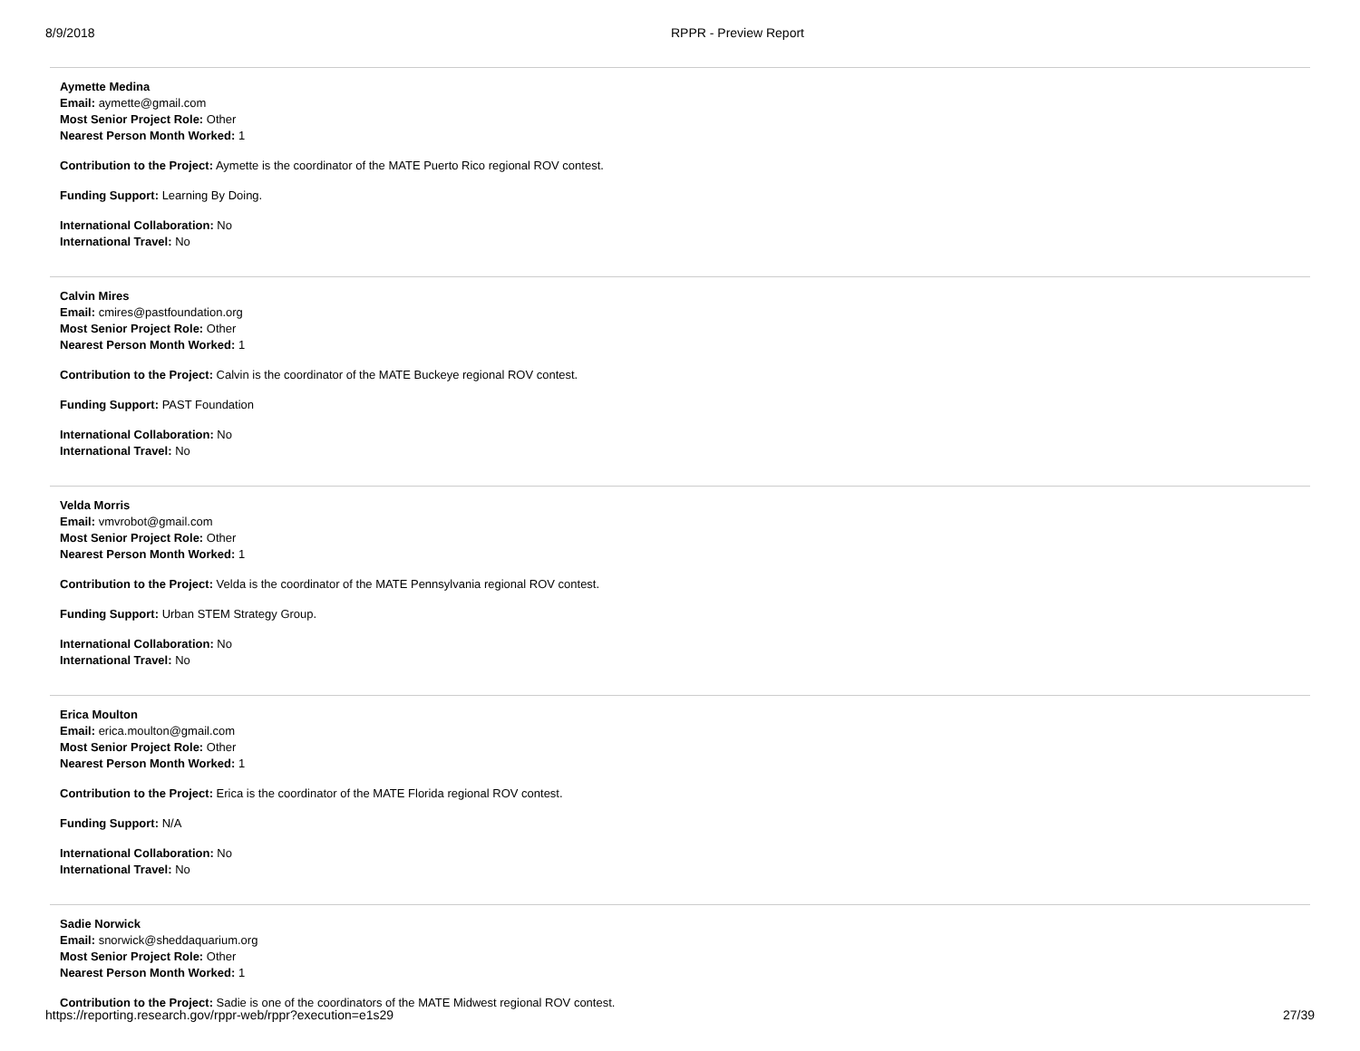8/9/2018 RPPR - Preview Report
Aymette Medina
Email: aymette@gmail.com
Most Senior Project Role: Other
Nearest Person Month Worked: 1
Contribution to the Project: Aymette is the coordinator of the MATE Puerto Rico regional ROV contest.
Funding Support: Learning By Doing.
International Collaboration: No
International Travel: No
Calvin Mires
Email: cmires@pastfoundation.org
Most Senior Project Role: Other
Nearest Person Month Worked: 1
Contribution to the Project: Calvin is the coordinator of the MATE Buckeye regional ROV contest.
Funding Support: PAST Foundation
International Collaboration: No
International Travel: No
Velda Morris
Email: vmvrobot@gmail.com
Most Senior Project Role: Other
Nearest Person Month Worked: 1
Contribution to the Project: Velda is the coordinator of the MATE Pennsylvania regional ROV contest.
Funding Support: Urban STEM Strategy Group.
International Collaboration: No
International Travel: No
Erica Moulton
Email: erica.moulton@gmail.com
Most Senior Project Role: Other
Nearest Person Month Worked: 1
Contribution to the Project: Erica is the coordinator of the MATE Florida regional ROV contest.
Funding Support: N/A
International Collaboration: No
International Travel: No
Sadie Norwick
Email: snorwick@sheddaquarium.org
Most Senior Project Role: Other
Nearest Person Month Worked: 1
Contribution to the Project: Sadie is one of the coordinators of the MATE Midwest regional ROV contest.
https://reporting.research.gov/rppr-web/rppr?execution=e1s29 27/39